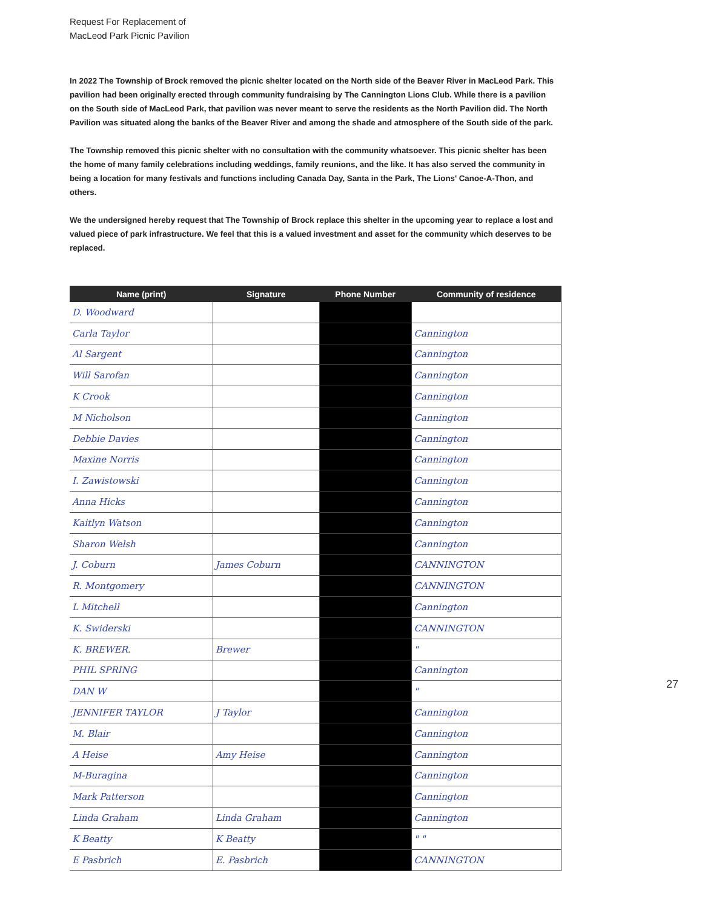Request For Replacement of
MacLeod Park Picnic Pavilion
In 2022 The Township of Brock removed the picnic shelter located on the North side of the Beaver River in MacLeod Park. This pavilion had been originally erected through community fundraising by The Cannington Lions Club. While there is a pavilion on the South side of MacLeod Park, that pavilion was never meant to serve the residents as the North Pavilion did. The North Pavilion was situated along the banks of the Beaver River and among the shade and atmosphere of the South side of the park.
The Township removed this picnic shelter with no consultation with the community whatsoever. This picnic shelter has been the home of many family celebrations including weddings, family reunions, and the like. It has also served the community in being a location for many festivals and functions including Canada Day, Santa in the Park, The Lions' Canoe-A-Thon, and others.
We the undersigned hereby request that The Township of Brock replace this shelter in the upcoming year to replace a lost and valued piece of park infrastructure. We feel that this is a valued investment and asset for the community which deserves to be replaced.
| Name (print) | Signature | Phone Number | Community of residence |
| --- | --- | --- | --- |
| D. Woodward | | | |
| Carla Taylor | | | Cannington |
| Al Sargent | | | Cannington |
| Will Sarofan | | | Cannington |
| K Crook | | | Cannington |
| M Nicholson | | | Cannington |
| Debbie Davies | | | Cannington |
| Maxine Norris | | | Cannington |
| I. Zawistowski | | | Cannington |
| Anna Hicks | | | Cannington |
| Kaitlyn Watson | | | Cannington |
| Sharon Welsh | | | Cannington |
| J. Coburn | James Coburn | | CANNINGTON |
| R. Montgomery | | | CANNINGTON |
| L Mitchell | | | Cannington |
| K. Swiderski | | | CANNINGTON |
| K. BREWER. | Brewer | | " |
| PHIL SPRING | | | Cannington |
| DAN W | | | " |
| JENNIFER TAYLOR | J Taylor | | Cannington |
| M. Blair | | | Cannington |
| A Heise | Amy Heise | | Cannington |
| M-Buragina | | | Cannington |
| Mark Patterson | | | Cannington |
| Linda Graham | Linda Graham | | Cannington |
| K Beatty | K Beatty | | " " |
| E Pasbrich | E. Pasbrich | | CANNINGTON |
27